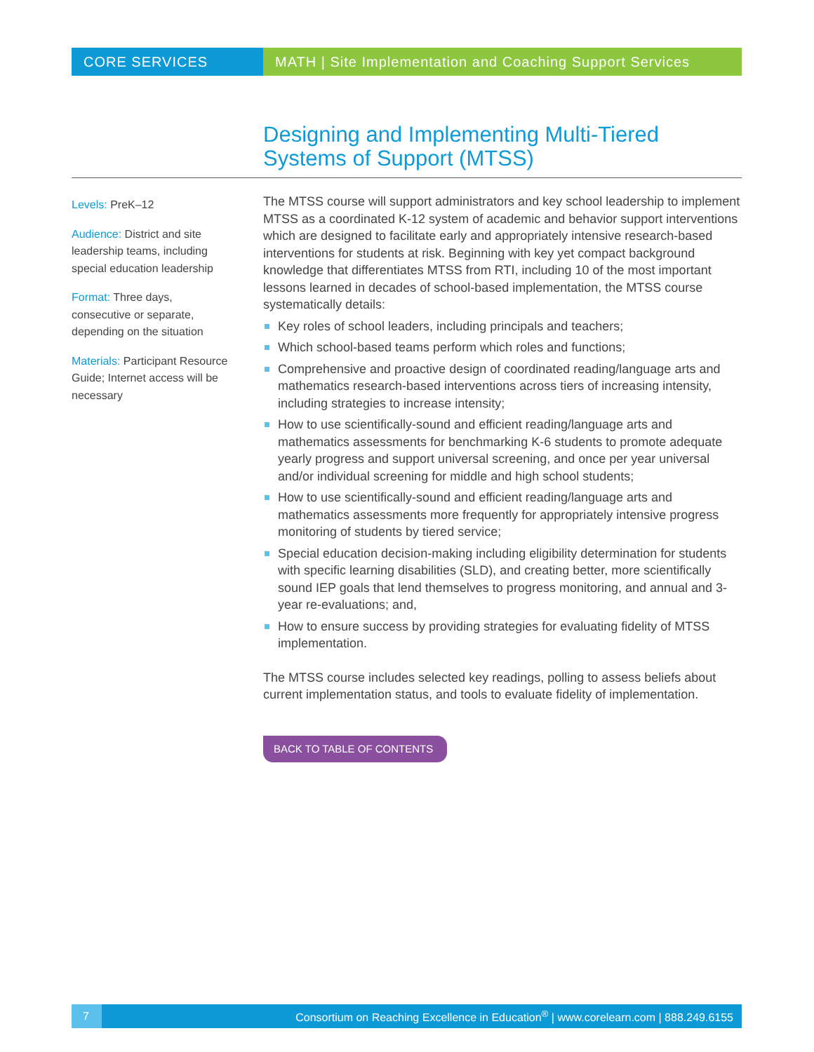CORE SERVICES MATH | Site Implementation and Coaching Support Services
Designing and Implementing Multi-Tiered Systems of Support (MTSS)
Levels: PreK–12
Audience: District and site leadership teams, including special education leadership
Format: Three days, consecutive or separate, depending on the situation
Materials: Participant Resource Guide; Internet access will be necessary
The MTSS course will support administrators and key school leadership to implement MTSS as a coordinated K-12 system of academic and behavior support interventions which are designed to facilitate early and appropriately intensive research-based interventions for students at risk. Beginning with key yet compact background knowledge that differentiates MTSS from RTI, including 10 of the most important lessons learned in decades of school-based implementation, the MTSS course systematically details:
Key roles of school leaders, including principals and teachers;
Which school-based teams perform which roles and functions;
Comprehensive and proactive design of coordinated reading/language arts and mathematics research-based interventions across tiers of increasing intensity, including strategies to increase intensity;
How to use scientifically-sound and efficient reading/language arts and mathematics assessments for benchmarking K-6 students to promote adequate yearly progress and support universal screening, and once per year universal and/or individual screening for middle and high school students;
How to use scientifically-sound and efficient reading/language arts and mathematics assessments more frequently for appropriately intensive progress monitoring of students by tiered service;
Special education decision-making including eligibility determination for students with specific learning disabilities (SLD), and creating better, more scientifically sound IEP goals that lend themselves to progress monitoring, and annual and 3-year re-evaluations; and,
How to ensure success by providing strategies for evaluating fidelity of MTSS implementation.
The MTSS course includes selected key readings, polling to assess beliefs about current implementation status, and tools to evaluate fidelity of implementation.
BACK TO TABLE OF CONTENTS
7
Consortium on Reaching Excellence in Education<sup>®</sup> | www.corelearn.com | 888.249.6155